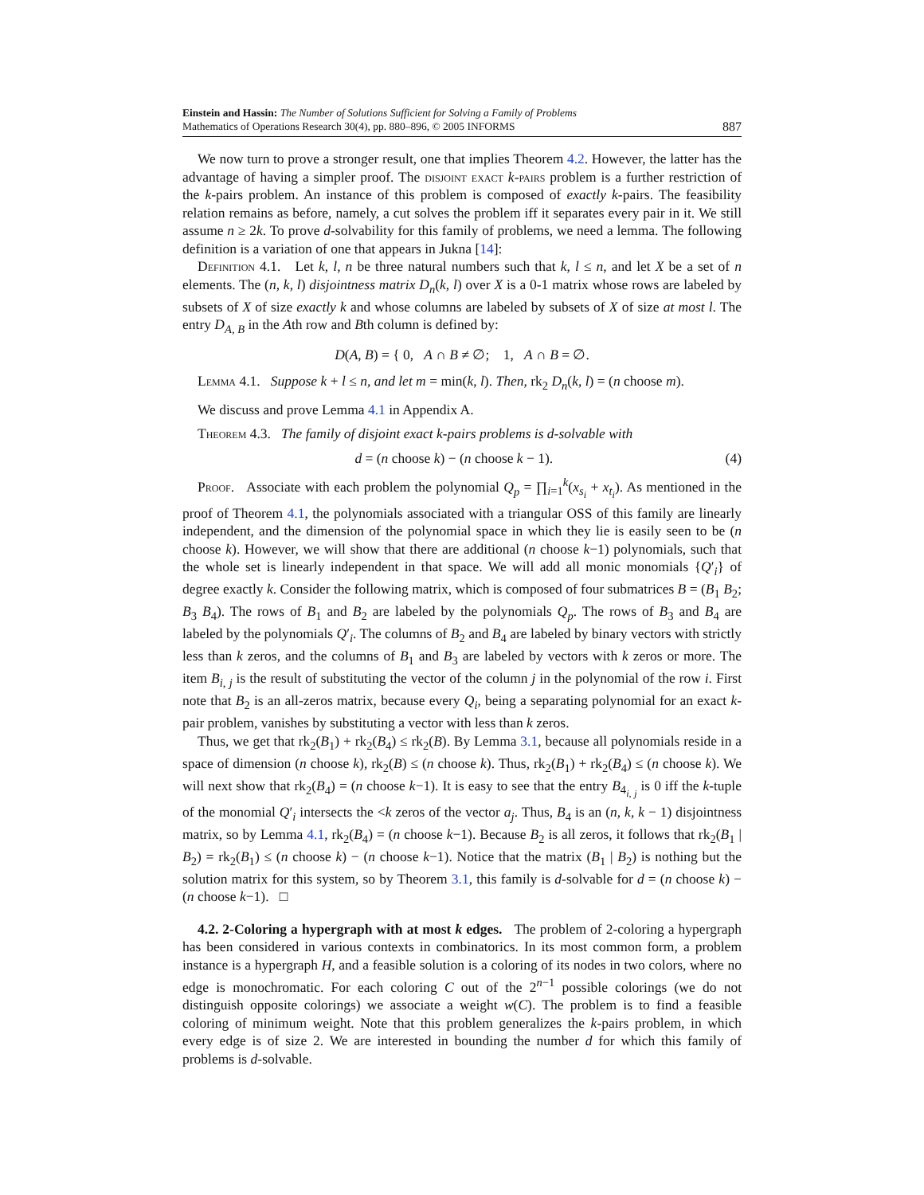Einstein and Hassin: The Number of Solutions Sufficient for Solving a Family of Problems
Mathematics of Operations Research 30(4), pp. 880–896, © 2005 INFORMS
887
We now turn to prove a stronger result, one that implies Theorem 4.2. However, the latter has the advantage of having a simpler proof. The disjoint exact k-pairs problem is a further restriction of the k-pairs problem. An instance of this problem is composed of exactly k-pairs. The feasibility relation remains as before, namely, a cut solves the problem iff it separates every pair in it. We still assume n ≥ 2k. To prove d-solvability for this family of problems, we need a lemma. The following definition is a variation of one that appears in Jukna [14]:
Definition 4.1. Let k, l, n be three natural numbers such that k, l ≤ n, and let X be a set of n elements. The (n, k, l) disjointness matrix D<sub>n</sub>(k, l) over X is a 0-1 matrix whose rows are labeled by subsets of X of size exactly k and whose columns are labeled by subsets of X of size at most l. The entry D<sub>A, B</sub> in the Ath row and Bth column is defined by:
D(A, B) = { 0, A ∩ B ≠ ∅; 1, A ∩ B = ∅.
Lemma 4.1. Suppose k + l ≤ n, and let m = min(k, l). Then, rk<sub>2</sub> D<sub>n</sub>(k, l) = (n choose m).
We discuss and prove Lemma 4.1 in Appendix A.
Theorem 4.3. The family of disjoint exact k-pairs problems is d-solvable with
d = (n choose k) − (n choose k − 1). (4)
Proof. Associate with each problem the polynomial Q<sub>p</sub> = ∏<sub>i=1</sub><sup>k</sup>(x<sub>s<sub>i</sub></sub> + x<sub>t<sub>i</sub></sub>). As mentioned in the proof of Theorem 4.1, the polynomials associated with a triangular OSS of this family are linearly independent, and the dimension of the polynomial space in which they lie is easily seen to be (n choose k). However, we will show that there are additional (n choose k−1) polynomials, such that the whole set is linearly independent in that space. We will add all monic monomials {Q′<sub>i</sub>} of degree exactly k. Consider the following matrix, which is composed of four submatrices B = (B<sub>1</sub> B<sub>2</sub>; B<sub>3</sub> B<sub>4</sub>). The rows of B<sub>1</sub> and B<sub>2</sub> are labeled by the polynomials Q<sub>p</sub>. The rows of B<sub>3</sub> and B<sub>4</sub> are labeled by the polynomials Q′<sub>i</sub>. The columns of B<sub>2</sub> and B<sub>4</sub> are labeled by binary vectors with strictly less than k zeros, and the columns of B<sub>1</sub> and B<sub>3</sub> are labeled by vectors with k zeros or more. The item B<sub>i, j</sub> is the result of substituting the vector of the column j in the polynomial of the row i. First note that B<sub>2</sub> is an all-zeros matrix, because every Q<sub>i</sub>, being a separating polynomial for an exact k-pair problem, vanishes by substituting a vector with less than k zeros.
Thus, we get that rk<sub>2</sub>(B<sub>1</sub>) + rk<sub>2</sub>(B<sub>4</sub>) ≤ rk<sub>2</sub>(B). By Lemma 3.1, because all polynomials reside in a space of dimension (n choose k), rk<sub>2</sub>(B) ≤ (n choose k). Thus, rk<sub>2</sub>(B<sub>1</sub>) + rk<sub>2</sub>(B<sub>4</sub>) ≤ (n choose k). We will next show that rk<sub>2</sub>(B<sub>4</sub>) = (n choose k−1). It is easy to see that the entry B<sub>4<sub>i, j</sub></sub> is 0 iff the k-tuple of the monomial Q′<sub>i</sub> intersects the <k zeros of the vector a<sub>j</sub>. Thus, B<sub>4</sub> is an (n, k, k − 1) disjointness matrix, so by Lemma 4.1, rk<sub>2</sub>(B<sub>4</sub>) = (n choose k−1). Because B<sub>2</sub> is all zeros, it follows that rk<sub>2</sub>(B<sub>1</sub> | B<sub>2</sub>) = rk<sub>2</sub>(B<sub>1</sub>) ≤ (n choose k) − (n choose k−1). Notice that the matrix (B<sub>1</sub> | B<sub>2</sub>) is nothing but the solution matrix for this system, so by Theorem 3.1, this family is d-solvable for d = (n choose k) − (n choose k−1). □
4.2. 2-Coloring a hypergraph with at most k edges. The problem of 2-coloring a hypergraph has been considered in various contexts in combinatorics. In its most common form, a problem instance is a hypergraph H, and a feasible solution is a coloring of its nodes in two colors, where no edge is monochromatic. For each coloring C out of the 2<sup>n−1</sup> possible colorings (we do not distinguish opposite colorings) we associate a weight w(C). The problem is to find a feasible coloring of minimum weight. Note that this problem generalizes the k-pairs problem, in which every edge is of size 2. We are interested in bounding the number d for which this family of problems is d-solvable.